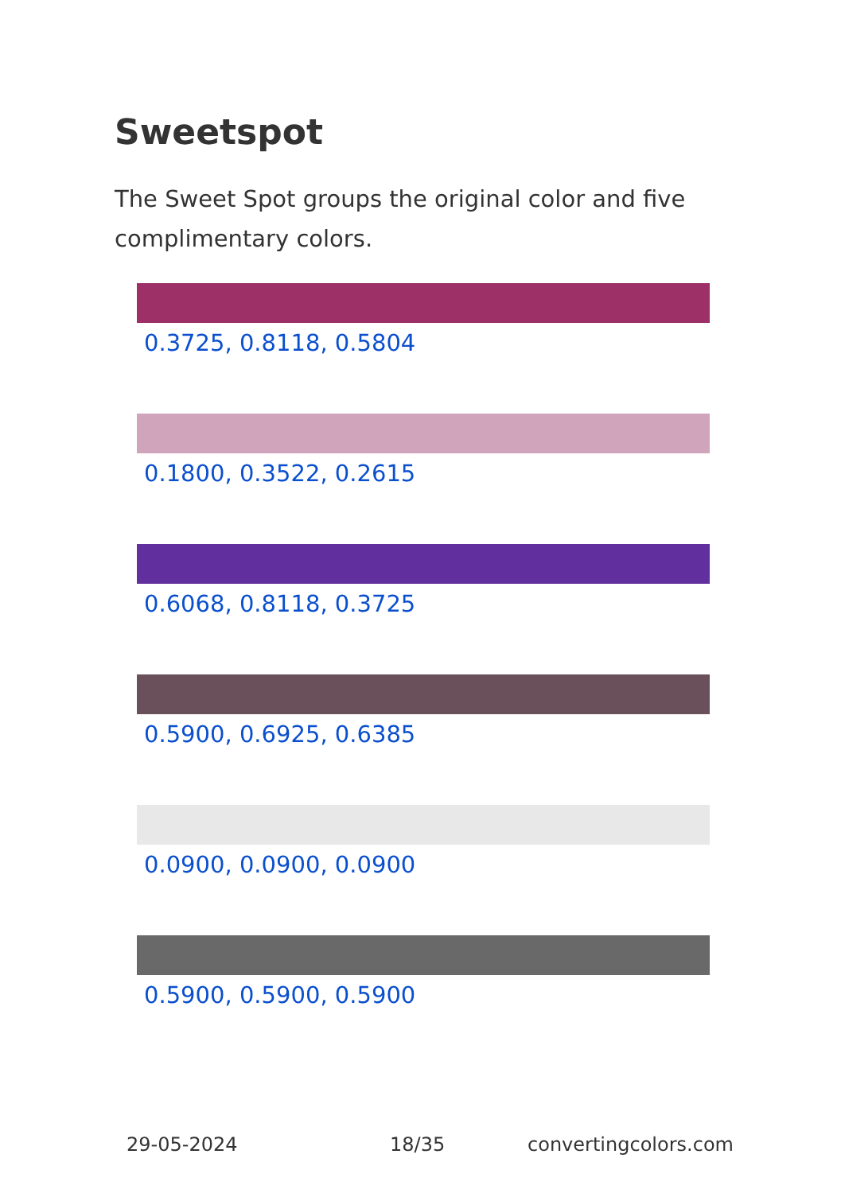Sweetspot
The Sweet Spot groups the original color and five complimentary colors.
0.3725, 0.8118, 0.5804
0.1800, 0.3522, 0.2615
0.6068, 0.8118, 0.3725
0.5900, 0.6925, 0.6385
0.0900, 0.0900, 0.0900
0.5900, 0.5900, 0.5900
29-05-2024 18/35 convertingcolors.com